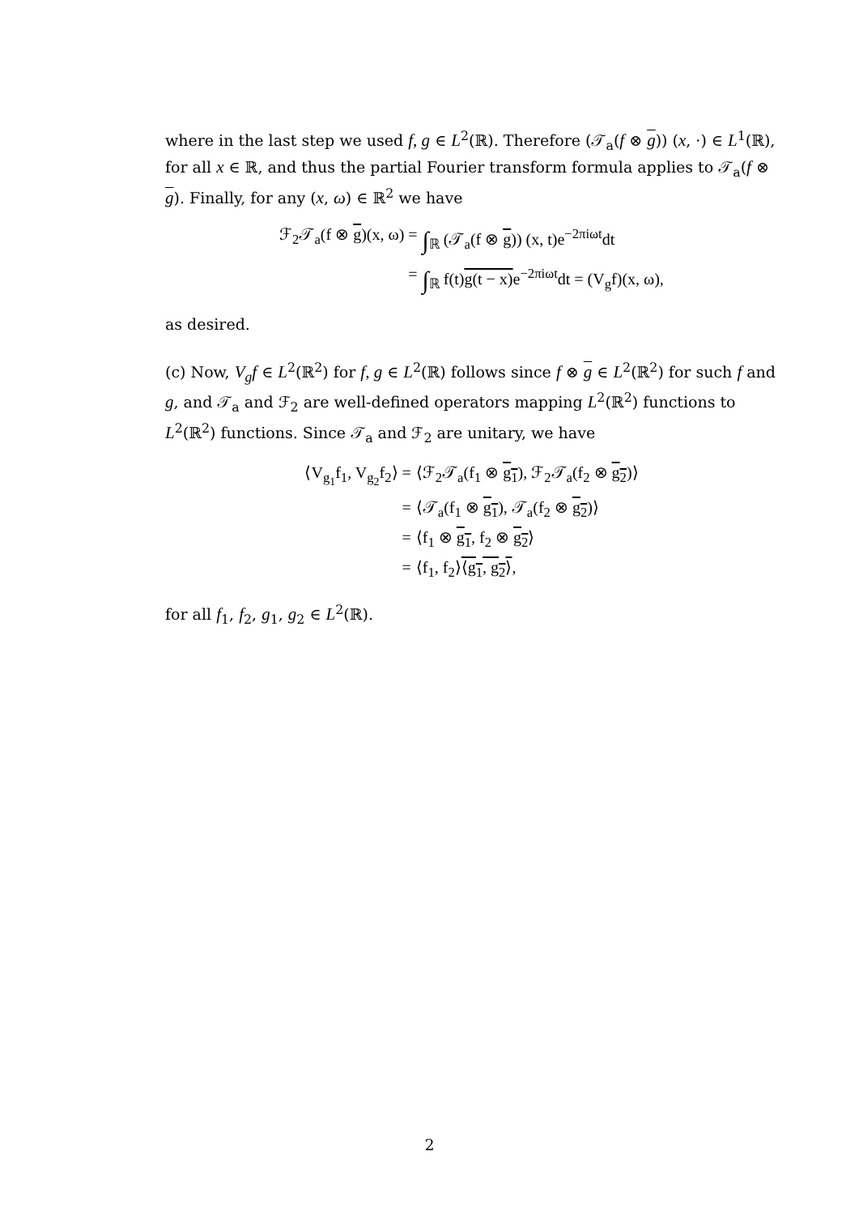where in the last step we used f, g ∈ L<sup>2</sup>(ℝ). Therefore (𝒯<sub>a</sub>(f ⊗ g)) (x, ·) ∈ L<sup>1</sup>(ℝ), for all x ∈ ℝ, and thus the partial Fourier transform formula applies to 𝒯<sub>a</sub>(f ⊗ g). Finally, for any (x, ω) ∈ ℝ<sup>2</sup> we have
ℱ<sub>2</sub>𝒯<sub>a</sub>(f ⊗ g)(x, ω) =
∫<sub>ℝ</sub> (𝒯<sub>a</sub>(f ⊗ g)) (x, t)e<sup>−2πiωt</sup>dt
=
∫<sub>ℝ</sub> f(t)g(t − x) e<sup>−2πiωt</sup>dt = (V<sub>g</sub>f)(x, ω),
as desired.
(c) Now, V<sub>g</sub>f ∈ L<sup>2</sup>(ℝ<sup>2</sup>) for f, g ∈ L<sup>2</sup>(ℝ) follows since f ⊗ g ∈ L<sup>2</sup>(ℝ<sup>2</sup>) for such f and g, and 𝒯<sub>a</sub> and ℱ<sub>2</sub> are well-defined operators mapping L<sup>2</sup>(ℝ<sup>2</sup>) functions to L<sup>2</sup>(ℝ<sup>2</sup>) functions. Since 𝒯<sub>a</sub> and ℱ<sub>2</sub> are unitary, we have
⟨V<sub>g<sub>1</sub></sub>f<sub>1</sub>, V<sub>g<sub>2</sub></sub>f<sub>2</sub>⟩ =
⟨ℱ<sub>2</sub>𝒯<sub>a</sub>(f<sub>1</sub> ⊗ g<sub>1</sub>), ℱ<sub>2</sub>𝒯<sub>a</sub>(f<sub>2</sub> ⊗ g<sub>2</sub>)⟩
=
⟨𝒯<sub>a</sub>(f<sub>1</sub> ⊗ g<sub>1</sub>), 𝒯<sub>a</sub>(f<sub>2</sub> ⊗ g<sub>2</sub>)⟩
=
⟨f<sub>1</sub> ⊗ g<sub>1</sub>, f<sub>2</sub> ⊗ g<sub>2</sub>⟩
=
⟨f<sub>1</sub>, f<sub>2</sub>⟩⟨g<sub>1</sub>, g<sub>2</sub>⟩,
for all f<sub>1</sub>, f<sub>2</sub>, g<sub>1</sub>, g<sub>2</sub> ∈ L<sup>2</sup>(ℝ).
2